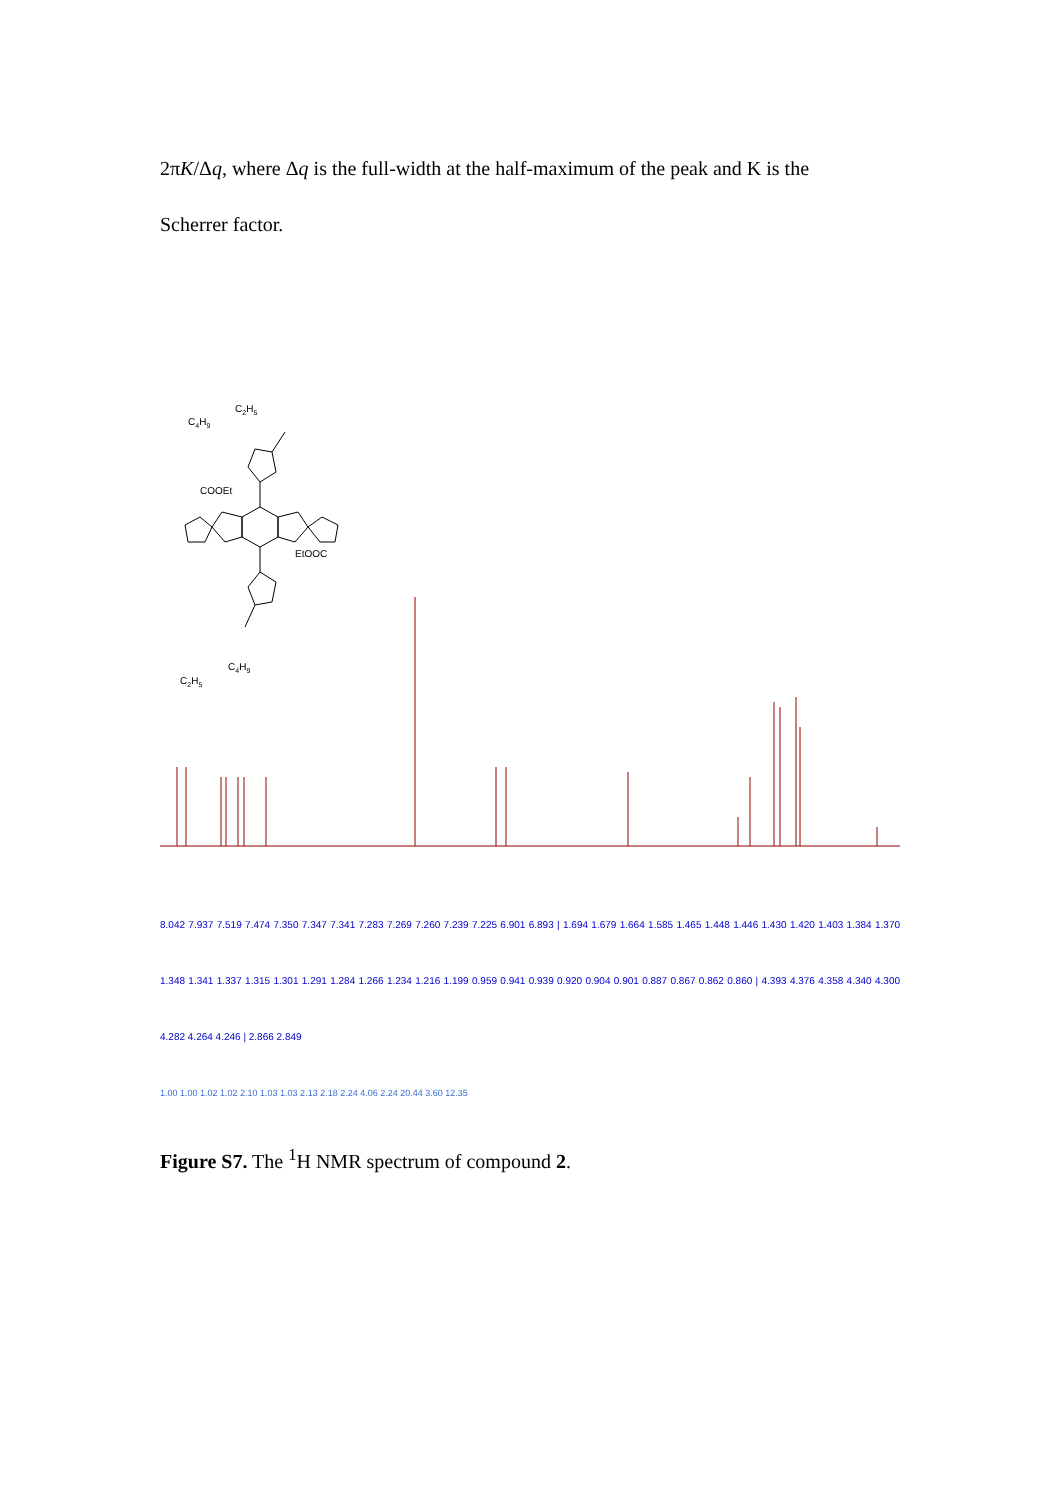2πK/Δq, where Δq is the full-width at the half-maximum of the peak and K is the
Scherrer factor.
C2H5
C4H9
COOEt
EtOOC
C4H9
C2H5
8.042 7.937 7.519 7.474 7.350 7.347 7.341 7.283 7.269 7.260 7.239 7.225 6.901 6.893 | 1.694 1.679 1.664 1.585 1.465 1.448 1.446 1.430 1.420 1.403 1.384 1.370 1.348 1.341 1.337 1.315 1.301 1.291 1.284 1.266 1.234 1.216 1.199 0.959 0.941 0.939 0.920 0.904 0.901 0.887 0.867 0.862 0.860 | 4.393 4.376 4.358 4.340 4.300 4.282 4.264 4.246 | 2.866 2.849
1.00 1.00 1.02 1.02 2.10 1.03 1.03 2.13 2.18 2.24 4.06 2.24 20.44 3.60 12.35
Figure S7. The <sup>1</sup>H NMR spectrum of compound 2.